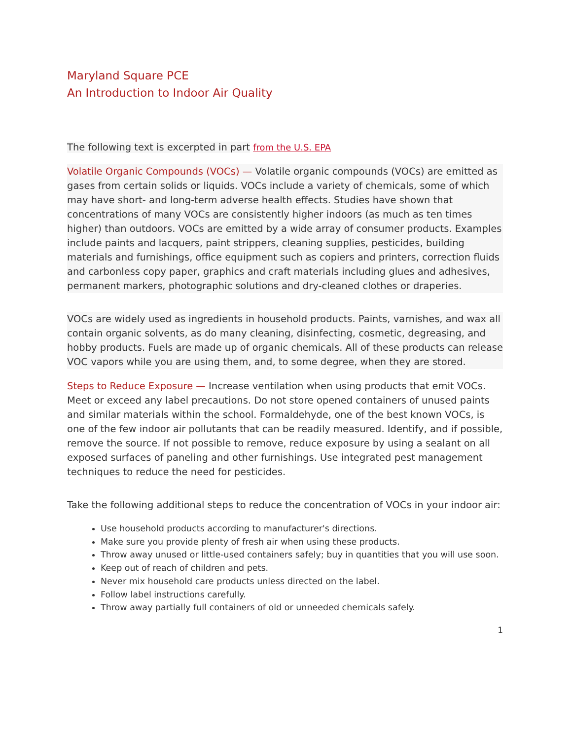Maryland Square PCE
An Introduction to Indoor Air Quality
The following text is excerpted in part from the U.S. EPA
Volatile Organic Compounds (VOCs) — Volatile organic compounds (VOCs) are emitted as gases from certain solids or liquids. VOCs include a variety of chemicals, some of which may have short- and long-term adverse health effects. Studies have shown that concentrations of many VOCs are consistently higher indoors (as much as ten times higher) than outdoors. VOCs are emitted by a wide array of consumer products. Examples include paints and lacquers, paint strippers, cleaning supplies, pesticides, building materials and furnishings, office equipment such as copiers and printers, correction fluids and carbonless copy paper, graphics and craft materials including glues and adhesives, permanent markers, photographic solutions and dry-cleaned clothes or draperies.
VOCs are widely used as ingredients in household products. Paints, varnishes, and wax all contain organic solvents, as do many cleaning, disinfecting, cosmetic, degreasing, and hobby products. Fuels are made up of organic chemicals. All of these products can release VOC vapors while you are using them, and, to some degree, when they are stored.
Steps to Reduce Exposure — Increase ventilation when using products that emit VOCs. Meet or exceed any label precautions. Do not store opened containers of unused paints and similar materials within the school. Formaldehyde, one of the best known VOCs, is one of the few indoor air pollutants that can be readily measured. Identify, and if possible, remove the source. If not possible to remove, reduce exposure by using a sealant on all exposed surfaces of paneling and other furnishings. Use integrated pest management techniques to reduce the need for pesticides.
Take the following additional steps to reduce the concentration of VOCs in your indoor air:
Use household products according to manufacturer's directions.
Make sure you provide plenty of fresh air when using these products.
Throw away unused or little-used containers safely; buy in quantities that you will use soon.
Keep out of reach of children and pets.
Never mix household care products unless directed on the label.
Follow label instructions carefully.
Throw away partially full containers of old or unneeded chemicals safely.
1